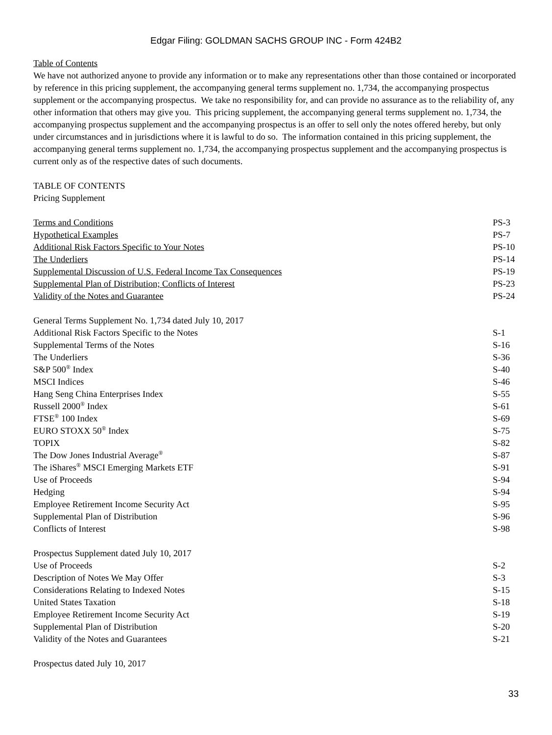Edgar Filing: GOLDMAN SACHS GROUP INC - Form 424B2
Table of Contents
We have not authorized anyone to provide any information or to make any representations other than those contained or incorporated by reference in this pricing supplement, the accompanying general terms supplement no. 1,734, the accompanying prospectus supplement or the accompanying prospectus. We take no responsibility for, and can provide no assurance as to the reliability of, any other information that others may give you. This pricing supplement, the accompanying general terms supplement no. 1,734, the accompanying prospectus supplement and the accompanying prospectus is an offer to sell only the notes offered hereby, but only under circumstances and in jurisdictions where it is lawful to do so. The information contained in this pricing supplement, the accompanying general terms supplement no. 1,734, the accompanying prospectus supplement and the accompanying prospectus is current only as of the respective dates of such documents.
TABLE OF CONTENTS
Pricing Supplement
| Terms and Conditions | PS-3 |
| Hypothetical Examples | PS-7 |
| Additional Risk Factors Specific to Your Notes | PS-10 |
| The Underliers | PS-14 |
| Supplemental Discussion of U.S. Federal Income Tax Consequences | PS-19 |
| Supplemental Plan of Distribution; Conflicts of Interest | PS-23 |
| Validity of the Notes and Guarantee | PS-24 |
| General Terms Supplement No. 1,734 dated July 10, 2017 | |
| Additional Risk Factors Specific to the Notes | S-1 |
| Supplemental Terms of the Notes | S-16 |
| The Underliers | S-36 |
| S&P 500<sup>®</sup> Index | S-40 |
| MSCI Indices | S-46 |
| Hang Seng China Enterprises Index | S-55 |
| Russell 2000<sup>®</sup> Index | S-61 |
| FTSE<sup>®</sup> 100 Index | S-69 |
| EURO STOXX 50<sup>®</sup> Index | S-75 |
| TOPIX | S-82 |
| The Dow Jones Industrial Average<sup>®</sup> | S-87 |
| The iShares<sup>®</sup> MSCI Emerging Markets ETF | S-91 |
| Use of Proceeds | S-94 |
| Hedging | S-94 |
| Employee Retirement Income Security Act | S-95 |
| Supplemental Plan of Distribution | S-96 |
| Conflicts of Interest | S-98 |
| Prospectus Supplement dated July 10, 2017 | |
| Use of Proceeds | S-2 |
| Description of Notes We May Offer | S-3 |
| Considerations Relating to Indexed Notes | S-15 |
| United States Taxation | S-18 |
| Employee Retirement Income Security Act | S-19 |
| Supplemental Plan of Distribution | S-20 |
| Validity of the Notes and Guarantees | S-21 |
| Prospectus dated July 10, 2017 | |
33